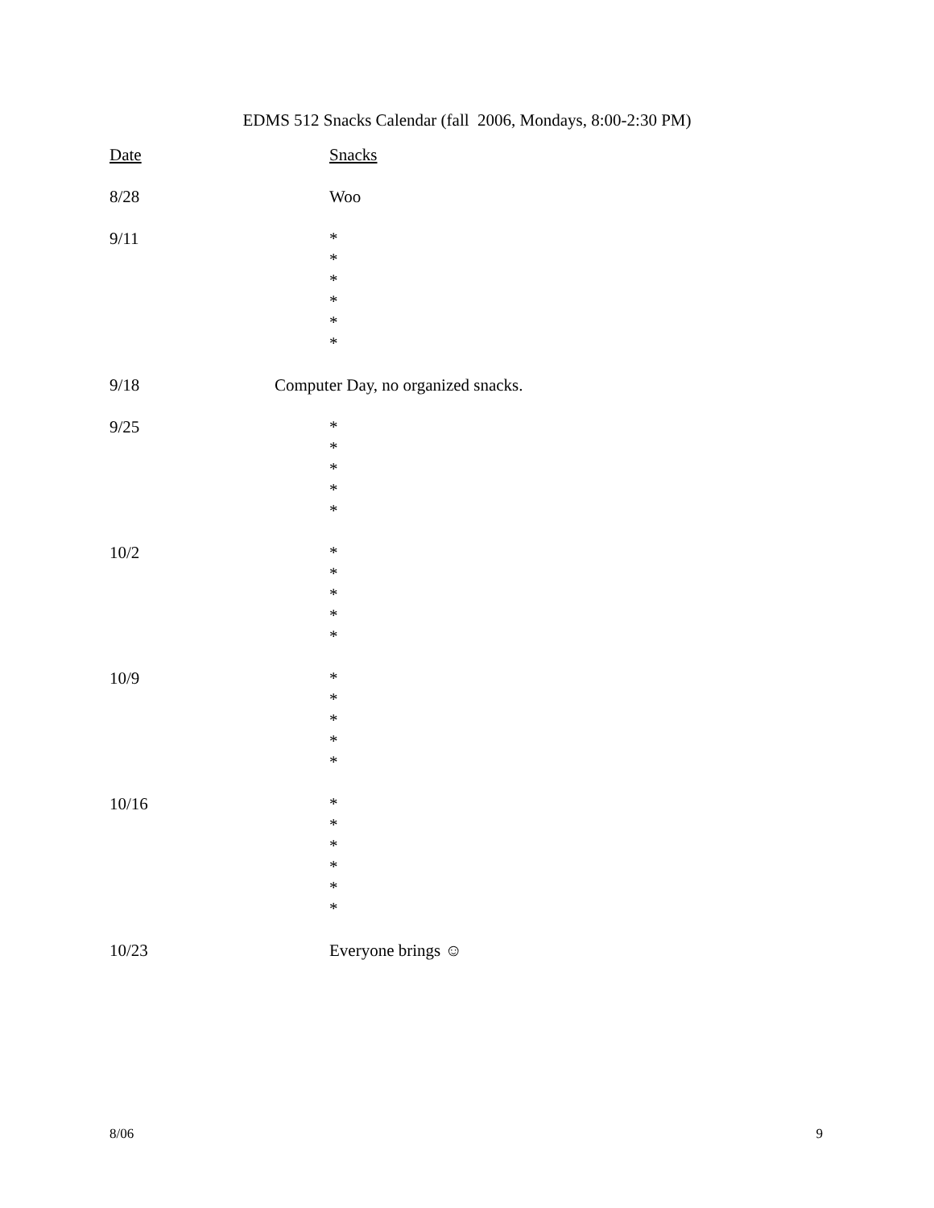EDMS 512 Snacks Calendar (fall 2006, Mondays, 8:00-2:30 PM)
| Date | Snacks |
| 8/28 | Woo |
| 9/11 | * * * * * * |
| 9/18 | Computer Day, no organized snacks. |
| 9/25 | * * * * * |
| 10/2 | * * * * * |
| 10/9 | * * * * * |
| 10/16 | * * * * * * |
| 10/23 | Everyone brings ☺ |
8/06 9